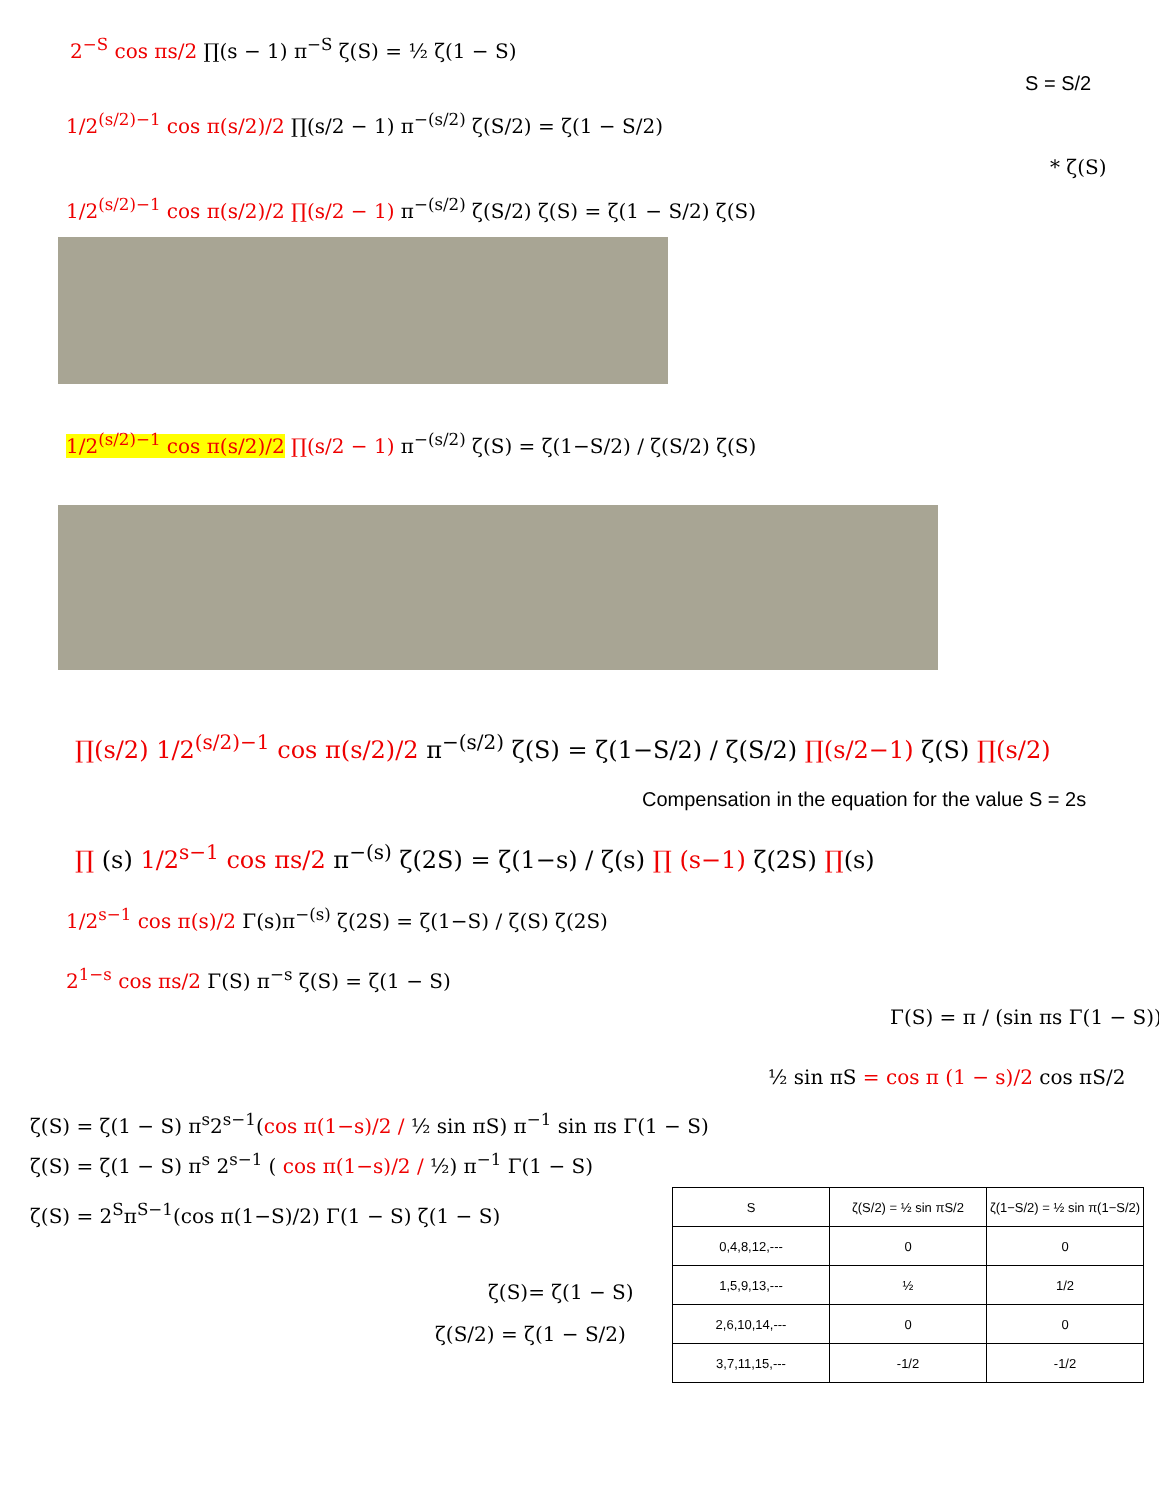2<sup>−S</sup> cos πs/2 ∏(s − 1) π<sup>−S</sup> ζ(S) = ½ ζ(1 − S)
S = S/2
1/2<sup>(s/2)−1</sup> cos π(s/2)/2 ∏(s/2 − 1) π<sup>−(s/2)</sup> ζ(S/2) = ζ(1 − S/2)
* ζ(S)
1/2<sup>(s/2)−1</sup> cos π(s/2)/2 ∏(s/2 − 1) π<sup>−(s/2)</sup> ζ(S/2) ζ(S) = ζ(1 − S/2) ζ(S)
1/2<sup>(s/2)−1</sup> cos π(s/2)/2 ∏(s/2 − 1) π<sup>−(s/2)</sup> ζ(S) = ζ(1−S/2) / ζ(S/2) ζ(S)
∏(s/2) 1/2<sup>(s/2)−1</sup> cos π(s/2)/2 π<sup>−(s/2)</sup> ζ(S) = ζ(1−S/2) / ζ(S/2) ∏(s/2−1) ζ(S) ∏(s/2)
Compensation in the equation for the value S = 2s
∏ (s) 1/2<sup>s−1</sup> cos πs/2 π<sup>−(s)</sup> ζ(2S) = ζ(1−s) / ζ(s) ∏ (s−1) ζ(2S) ∏(s)
1/2<sup>s−1</sup> cos π(s)/2 Γ(s)π<sup>−(s)</sup> ζ(2S) = ζ(1−S) / ζ(S) ζ(2S)
2<sup>1−s</sup> cos πs/2 Γ(S) π<sup>−s</sup> ζ(S) = ζ(1 − S)
Γ(S) = π / (sin πs Γ(1 − S))
½ sin πS = cos π (1 − s)/2 cos πS/2
ζ(S) = ζ(1 − S) π<sup>s</sup>2<sup>s−1</sup>(cos π(1−s)/2 / ½ sin πS) π<sup>−1</sup> sin πs Γ(1 − S)
ζ(S) = ζ(1 − S) π<sup>s</sup> 2<sup>s−1</sup> ( cos π(1−s)/2 / ½) π<sup>−1</sup> Γ(1 − S)
ζ(S) = 2<sup>S</sup>π<sup>S−1</sup>(cos π(1−S)/2) Γ(1 − S) ζ(1 − S)
ζ(S)= ζ(1 − S)
ζ(S/2) = ζ(1 − S/2)
| S | ζ(S/2) = ½ sin πS/2 | ζ(1−S/2) = ½ sin π(1−S/2) |
| --- | --- | --- |
| 0,4,8,12,--- | 0 | 0 |
| 1,5,9,13,--- | ½ | 1/2 |
| 2,6,10,14,--- | 0 | 0 |
| 3,7,11,15,--- | -1/2 | -1/2 |